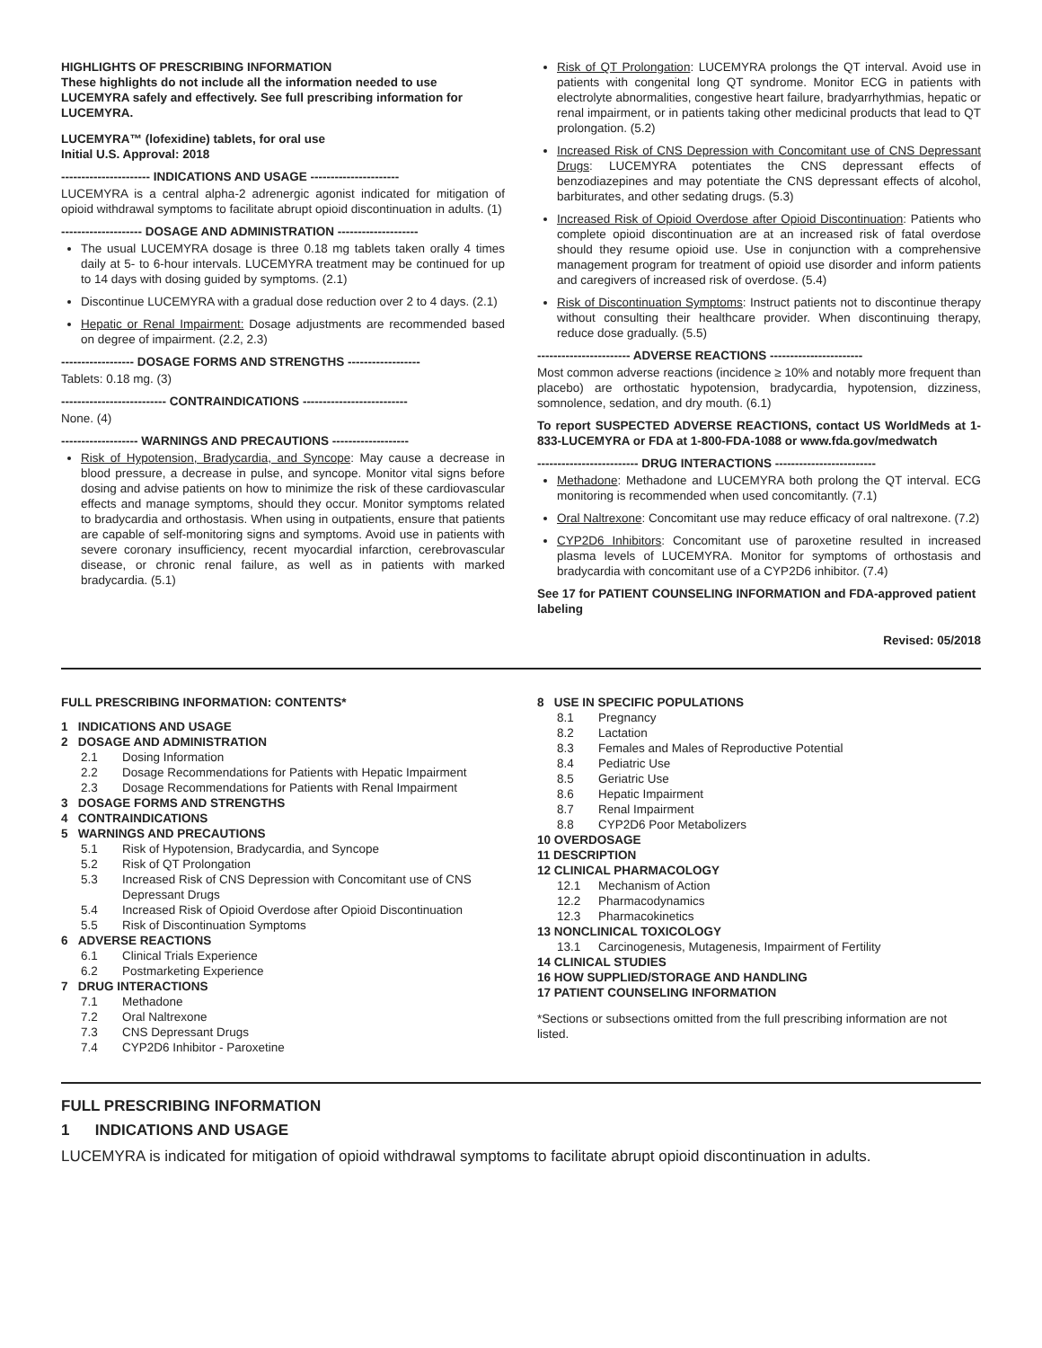HIGHLIGHTS OF PRESCRIBING INFORMATION
These highlights do not include all the information needed to use LUCEMYRA safely and effectively. See full prescribing information for LUCEMYRA.
LUCEMYRA™ (lofexidine) tablets, for oral use
Initial U.S. Approval: 2018
---------------------- INDICATIONS AND USAGE ----------------------
LUCEMYRA is a central alpha-2 adrenergic agonist indicated for mitigation of opioid withdrawal symptoms to facilitate abrupt opioid discontinuation in adults. (1)
-------------------- DOSAGE AND ADMINISTRATION --------------------
The usual LUCEMYRA dosage is three 0.18 mg tablets taken orally 4 times daily at 5- to 6-hour intervals. LUCEMYRA treatment may be continued for up to 14 days with dosing guided by symptoms. (2.1)
Discontinue LUCEMYRA with a gradual dose reduction over 2 to 4 days. (2.1)
Hepatic or Renal Impairment: Dosage adjustments are recommended based on degree of impairment. (2.2, 2.3)
------------------ DOSAGE FORMS AND STRENGTHS ------------------
Tablets: 0.18 mg. (3)
-------------------------- CONTRAINDICATIONS --------------------------
None. (4)
------------------- WARNINGS AND PRECAUTIONS -------------------
Risk of Hypotension, Bradycardia, and Syncope: May cause a decrease in blood pressure, a decrease in pulse, and syncope. Monitor vital signs before dosing and advise patients on how to minimize the risk of these cardiovascular effects and manage symptoms, should they occur. Monitor symptoms related to bradycardia and orthostasis. When using in outpatients, ensure that patients are capable of self-monitoring signs and symptoms. Avoid use in patients with severe coronary insufficiency, recent myocardial infarction, cerebrovascular disease, or chronic renal failure, as well as in patients with marked bradycardia. (5.1)
Risk of QT Prolongation: LUCEMYRA prolongs the QT interval. Avoid use in patients with congenital long QT syndrome. Monitor ECG in patients with electrolyte abnormalities, congestive heart failure, bradyarrhythmias, hepatic or renal impairment, or in patients taking other medicinal products that lead to QT prolongation. (5.2)
Increased Risk of CNS Depression with Concomitant use of CNS Depressant Drugs: LUCEMYRA potentiates the CNS depressant effects of benzodiazepines and may potentiate the CNS depressant effects of alcohol, barbiturates, and other sedating drugs. (5.3)
Increased Risk of Opioid Overdose after Opioid Discontinuation: Patients who complete opioid discontinuation are at an increased risk of fatal overdose should they resume opioid use. Use in conjunction with a comprehensive management program for treatment of opioid use disorder and inform patients and caregivers of increased risk of overdose. (5.4)
Risk of Discontinuation Symptoms: Instruct patients not to discontinue therapy without consulting their healthcare provider. When discontinuing therapy, reduce dose gradually. (5.5)
----------------------- ADVERSE REACTIONS -----------------------
Most common adverse reactions (incidence ≥ 10% and notably more frequent than placebo) are orthostatic hypotension, bradycardia, hypotension, dizziness, somnolence, sedation, and dry mouth. (6.1)
To report SUSPECTED ADVERSE REACTIONS, contact US WorldMeds at 1-833-LUCEMYRA or FDA at 1-800-FDA-1088 or www.fda.gov/medwatch
------------------------- DRUG INTERACTIONS -------------------------
Methadone: Methadone and LUCEMYRA both prolong the QT interval. ECG monitoring is recommended when used concomitantly. (7.1)
Oral Naltrexone: Concomitant use may reduce efficacy of oral naltrexone. (7.2)
CYP2D6 Inhibitors: Concomitant use of paroxetine resulted in increased plasma levels of LUCEMYRA. Monitor for symptoms of orthostasis and bradycardia with concomitant use of a CYP2D6 inhibitor. (7.4)
See 17 for PATIENT COUNSELING INFORMATION and FDA-approved patient labeling
Revised: 05/2018
FULL PRESCRIBING INFORMATION: CONTENTS*
1 INDICATIONS AND USAGE
2 DOSAGE AND ADMINISTRATION
2.1 Dosing Information
2.2 Dosage Recommendations for Patients with Hepatic Impairment
2.3 Dosage Recommendations for Patients with Renal Impairment
3 DOSAGE FORMS AND STRENGTHS
4 CONTRAINDICATIONS
5 WARNINGS AND PRECAUTIONS
5.1 Risk of Hypotension, Bradycardia, and Syncope
5.2 Risk of QT Prolongation
5.3 Increased Risk of CNS Depression with Concomitant use of CNS Depressant Drugs
5.4 Increased Risk of Opioid Overdose after Opioid Discontinuation
5.5 Risk of Discontinuation Symptoms
6 ADVERSE REACTIONS
6.1 Clinical Trials Experience
6.2 Postmarketing Experience
7 DRUG INTERACTIONS
7.1 Methadone
7.2 Oral Naltrexone
7.3 CNS Depressant Drugs
7.4 CYP2D6 Inhibitor - Paroxetine
8 USE IN SPECIFIC POPULATIONS
8.1 Pregnancy
8.2 Lactation
8.3 Females and Males of Reproductive Potential
8.4 Pediatric Use
8.5 Geriatric Use
8.6 Hepatic Impairment
8.7 Renal Impairment
8.8 CYP2D6 Poor Metabolizers
10 OVERDOSAGE
11 DESCRIPTION
12 CLINICAL PHARMACOLOGY
12.1 Mechanism of Action
12.2 Pharmacodynamics
12.3 Pharmacokinetics
13 NONCLINICAL TOXICOLOGY
13.1 Carcinogenesis, Mutagenesis, Impairment of Fertility
14 CLINICAL STUDIES
16 HOW SUPPLIED/STORAGE AND HANDLING
17 PATIENT COUNSELING INFORMATION
*Sections or subsections omitted from the full prescribing information are not listed.
FULL PRESCRIBING INFORMATION
1 INDICATIONS AND USAGE
LUCEMYRA is indicated for mitigation of opioid withdrawal symptoms to facilitate abrupt opioid discontinuation in adults.